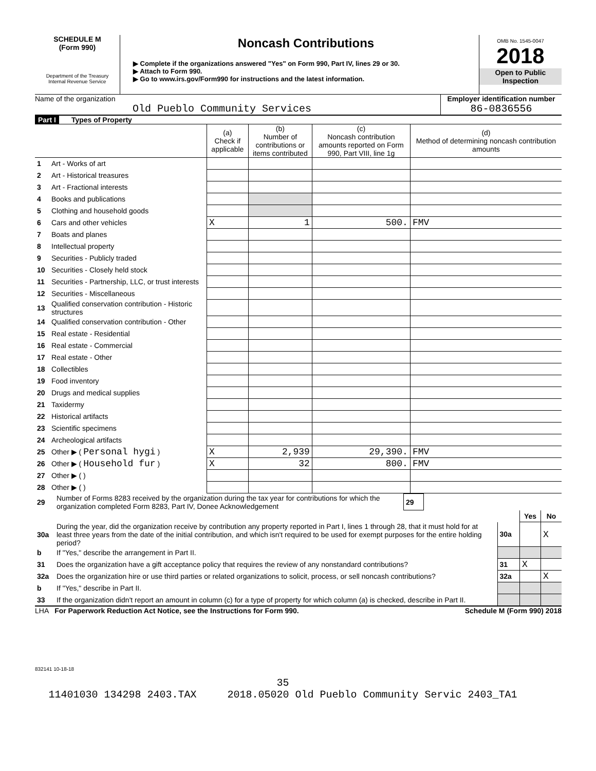SCHEDULE M
(Form 990)
Department of the Treasury
Internal Revenue Service
Noncash Contributions
▶ Complete if the organizations answered "Yes" on Form 990, Part IV, lines 29 or 30.
▶ Attach to Form 990.
▶ Go to www.irs.gov/Form990 for instructions and the latest information.
OMB No. 1545-0047
2018
Open to Public
Inspection
Name of the organization
Old Pueblo Community Services
Employer identification number
86-0836556
Part I Types of Property
| | | (a) Check if applicable | (b) Number of contributions or items contributed | (c) Noncash contribution amounts reported on Form 990, Part VIII, line 1g | (d) Method of determining noncash contribution amounts |
| --- | --- | --- | --- | --- | --- |
| 1 | Art - Works of art | | | | |
| 2 | Art - Historical treasures | | | | |
| 3 | Art - Fractional interests | | | | |
| 4 | Books and publications | | | | |
| 5 | Clothing and household goods | | | | |
| 6 | Cars and other vehicles | X | 1 | 500. | FMV |
| 7 | Boats and planes | | | | |
| 8 | Intellectual property | | | | |
| 9 | Securities - Publicly traded | | | | |
| 10 | Securities - Closely held stock | | | | |
| 11 | Securities - Partnership, LLC, or trust interests | | | | |
| 12 | Securities - Miscellaneous | | | | |
| 13 | Qualified conservation contribution - Historic structures | | | | |
| 14 | Qualified conservation contribution - Other | | | | |
| 15 | Real estate - Residential | | | | |
| 16 | Real estate - Commercial | | | | |
| 17 | Real estate - Other | | | | |
| 18 | Collectibles | | | | |
| 19 | Food inventory | | | | |
| 20 | Drugs and medical supplies | | | | |
| 21 | Taxidermy | | | | |
| 22 | Historical artifacts | | | | |
| 23 | Scientific specimens | | | | |
| 24 | Archeological artifacts | | | | |
| 25 | Other ▶ ( Personal hygi ) | X | 2,939 | 29,390. | FMV |
| 26 | Other ▶ ( Household fur ) | X | 32 | 800. | FMV |
| 27 | Other ▶ ( ) | | | | |
| 28 | Other ▶ ( ) | | | | |
| 29 | Number of Forms 8283 received by the organization during the tax year for contributions for which the organization completed Form 8283, Part IV, Donee Acknowledgement | 29 | |
| | | | Yes | No |
| 30a | During the year, did the organization receive by contribution any property reported in Part I, lines 1 through 28, that it must hold for at least three years from the date of the initial contribution, and which isn't required to be used for exempt purposes for the entire holding period? | 30a | | X |
| b | If "Yes," describe the arrangement in Part II. | | | |
| 31 | Does the organization have a gift acceptance policy that requires the review of any nonstandard contributions? | 31 | X | |
| 32a | Does the organization hire or use third parties or related organizations to solicit, process, or sell noncash contributions? | 32a | | X |
| b | If "Yes," describe in Part II. | | | |
| 33 | If the organization didn't report an amount in column (c) for a type of property for which column (a) is checked, describe in Part II. | | | |
LHA For Paperwork Reduction Act Notice, see the Instructions for Form 990. Schedule M (Form 990) 2018
832141 10-18-18
35
11401030 134298 2403.TAX 2018.05020 Old Pueblo Community Servic 2403_TA1